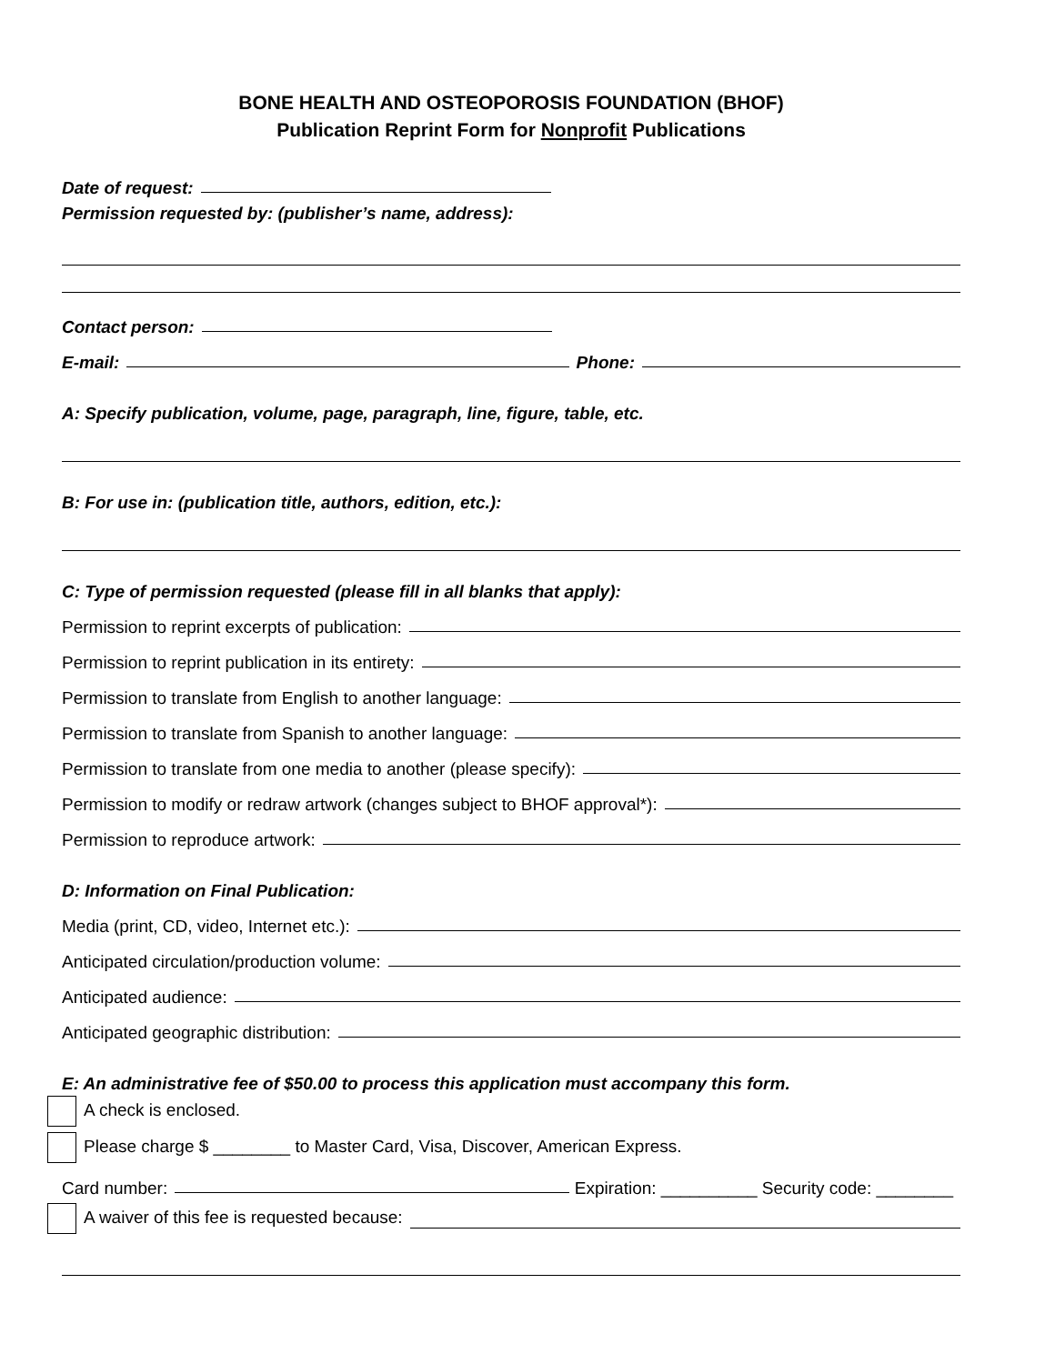BONE HEALTH AND OSTEOPOROSIS FOUNDATION (BHOF)
Publication Reprint Form for Nonprofit Publications
Date of request:
Permission requested by: (publisher’s name, address):
Contact person:
E-mail:
Phone:
A: Specify publication, volume, page, paragraph, line, figure, table, etc.
B: For use in: (publication title, authors, edition, etc.):
C: Type of permission requested (please fill in all blanks that apply):
Permission to reprint excerpts of publication:
Permission to reprint publication in its entirety:
Permission to translate from English to another language:
Permission to translate from Spanish to another language:
Permission to translate from one media to another (please specify):
Permission to modify or redraw artwork (changes subject to BHOF approval*):
Permission to reproduce artwork:
D: Information on Final Publication:
Media (print, CD, video, Internet etc.):
Anticipated circulation/production volume:
Anticipated audience:
Anticipated geographic distribution:
E: An administrative fee of $50.00 to process this application must accompany this form.
A check is enclosed.
Please charge $ ________ to Master Card, Visa, Discover, American Express.
Card number:
Expiration: __________ Security code: ________
A waiver of this fee is requested because: